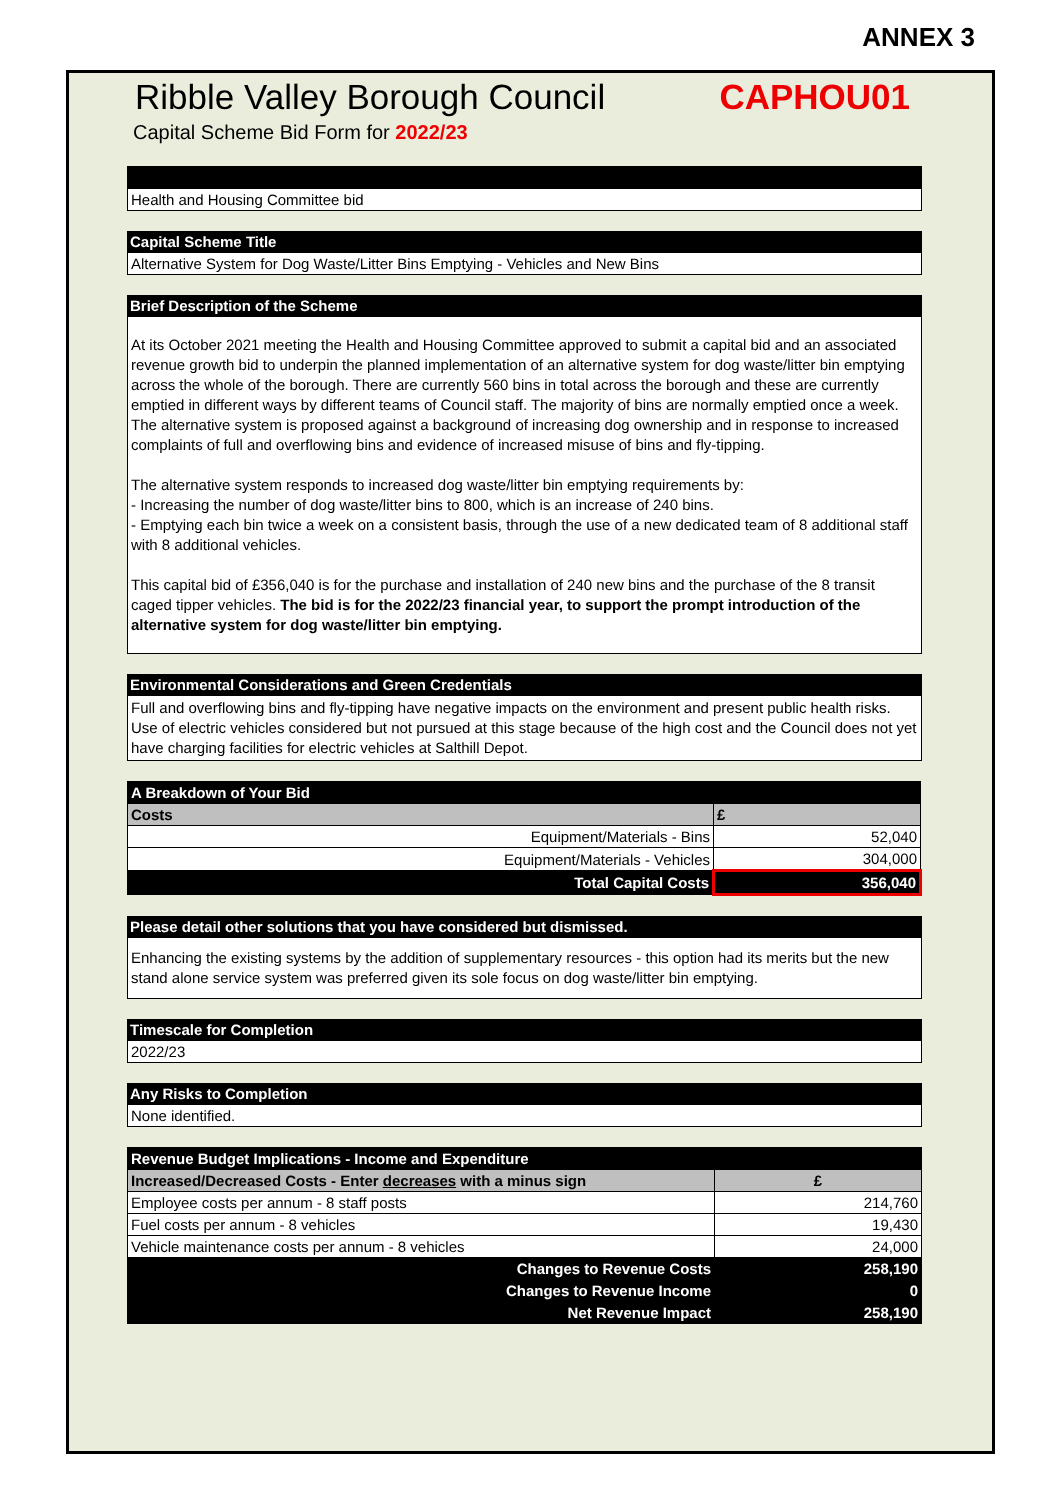ANNEX 3
Ribble Valley Borough Council CAPHOU01
Capital Scheme Bid Form for 2022/23
Health and Housing Committee bid
Capital Scheme Title
Alternative System for Dog Waste/Litter Bins Emptying - Vehicles and New Bins
Brief Description of the Scheme
At its October 2021 meeting the Health and Housing Committee approved to submit a capital bid and an associated revenue growth bid to underpin the planned implementation of an alternative system for dog waste/litter bin emptying across the whole of the borough. There are currently 560 bins in total across the borough and these are currently emptied in different ways by different teams of Council staff. The majority of bins are normally emptied once a week. The alternative system is proposed against a background of increasing dog ownership and in response to increased complaints of full and overflowing bins and evidence of increased misuse of bins and fly-tipping.
The alternative system responds to increased dog waste/litter bin emptying requirements by:
- Increasing the number of dog waste/litter bins to 800, which is an increase of 240 bins.
- Emptying each bin twice a week on a consistent basis, through the use of a new dedicated team of 8 additional staff with 8 additional vehicles.
This capital bid of £356,040 is for the purchase and installation of 240 new bins and the purchase of the 8 transit caged tipper vehicles. The bid is for the 2022/23 financial year, to support the prompt introduction of the alternative system for dog waste/litter bin emptying.
Environmental Considerations and Green Credentials
Full and overflowing bins and fly-tipping have negative impacts on the environment and present public health risks.
Use of electric vehicles considered but not pursued at this stage because of the high cost and the Council does not yet have charging facilities for electric vehicles at Salthill Depot.
| A Breakdown of Your Bid | |
| Costs | £ |
| Equipment/Materials - Bins | 52,040 |
| Equipment/Materials - Vehicles | 304,000 |
| Total Capital Costs | 356,040 |
Please detail other solutions that you have considered but dismissed.
Enhancing the existing systems by the addition of supplementary resources - this option had its merits but the new stand alone service system was preferred given its sole focus on dog waste/litter bin emptying.
Timescale for Completion
2022/23
Any Risks to Completion
None identified.
| Revenue Budget Implications - Income and Expenditure | |
| Increased/Decreased Costs - Enter decreases with a minus sign | £ |
| Employee costs per annum - 8 staff posts | 214,760 |
| Fuel costs per annum - 8 vehicles | 19,430 |
| Vehicle maintenance costs per annum - 8 vehicles | 24,000 |
| Changes to Revenue Costs | 258,190 |
| Changes to Revenue Income | 0 |
| Net Revenue Impact | 258,190 |